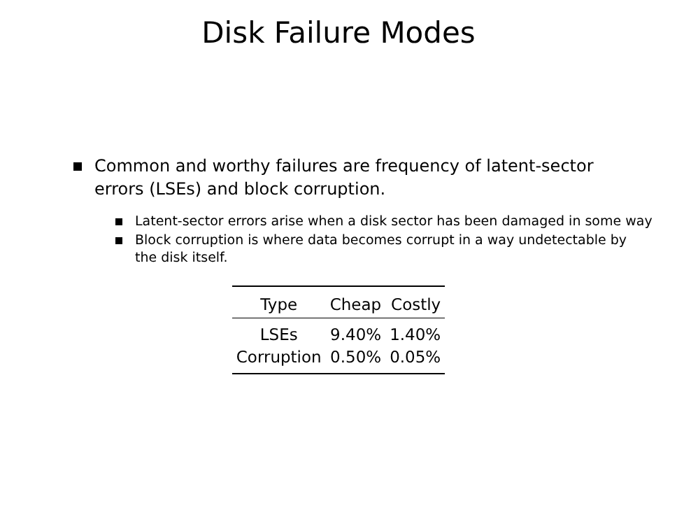Disk Failure Modes
Common and worthy failures are frequency of latent-sector errors (LSEs) and block corruption.
Latent-sector errors arise when a disk sector has been damaged in some way
Block corruption is where data becomes corrupt in a way undetectable by the disk itself.
| Type | Cheap | Costly |
| --- | --- | --- |
| LSEs | 9.40% | 1.40% |
| Corruption | 0.50% | 0.05% |